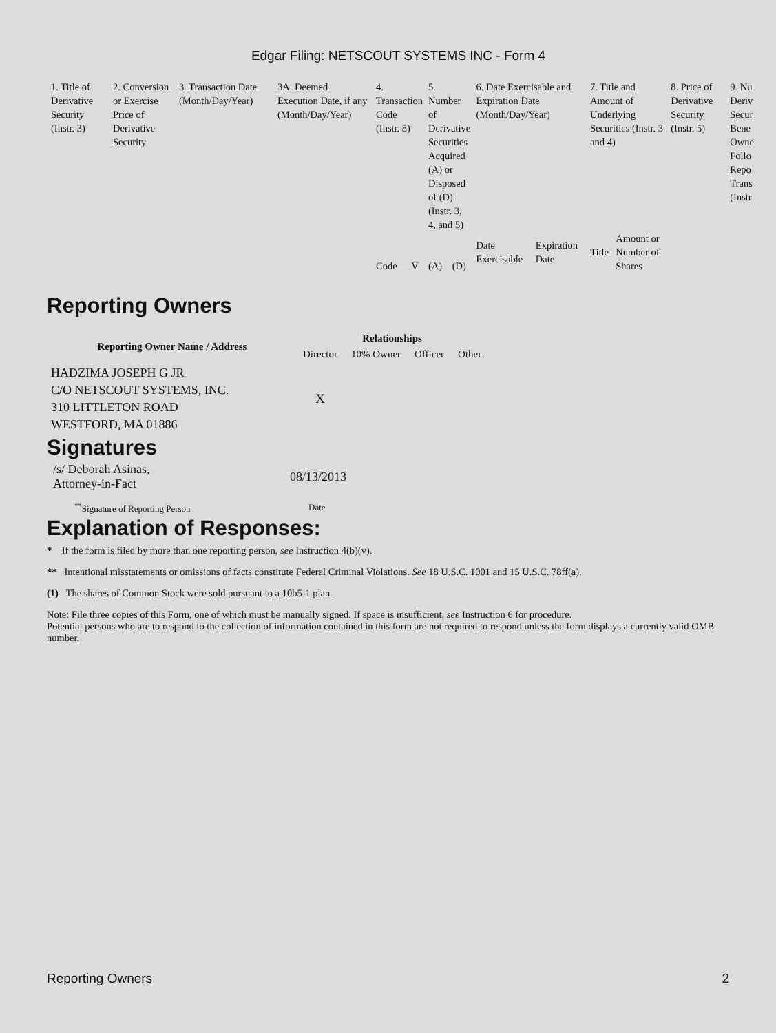Edgar Filing: NETSCOUT SYSTEMS INC - Form 4
| 1. Title of Derivative Security (Instr. 3) | 2. Conversion or Exercise Price of Derivative Security | 3. Transaction Date (Month/Day/Year) | 3A. Deemed Execution Date, if any (Month/Day/Year) | 4. Transaction Code (Instr. 8) | | 5. Number of Derivative Securities Acquired (A) or Disposed of (D) (Instr. 3, 4, and 5) | | 6. Date Exercisable and Expiration Date (Month/Day/Year) | | 7. Title and Amount of Underlying Securities (Instr. 3 and 4) | | 8. Price of Derivative Security (Instr. 5) | 9. Nu Deriv Secur Bene Owne Follo Repo Trans (Instr |
| --- | --- | --- | --- | --- | --- | --- | --- | --- | --- | --- | --- | --- | --- |
| | | | | Code | V | (A) | (D) | Date Exercisable | Expiration Date | Title | Amount or Number of Shares | | |
Reporting Owners
| Reporting Owner Name / Address | Relationships | | | |
| --- | --- | --- | --- | --- |
| | Director | 10% Owner | Officer | Other |
| HADZIMA JOSEPH G JR C/O NETSCOUT SYSTEMS, INC. 310 LITTLETON ROAD WESTFORD, MA 01886 | X | | | |
Signatures
| /s/ Deborah Asinas, Attorney-in-Fact | 08/13/2013 |
| <sup>**</sup> Signature of Reporting Person | Date |
Explanation of Responses:
* If the form is filed by more than one reporting person, see Instruction 4(b)(v).
** Intentional misstatements or omissions of facts constitute Federal Criminal Violations. See 18 U.S.C. 1001 and 15 U.S.C. 78ff(a).
(1) The shares of Common Stock were sold pursuant to a 10b5-1 plan.
Note: File three copies of this Form, one of which must be manually signed. If space is insufficient, see Instruction 6 for procedure.
Potential persons who are to respond to the collection of information contained in this form are not required to respond unless the form displays a currently valid OMB number.
Reporting Owners 2